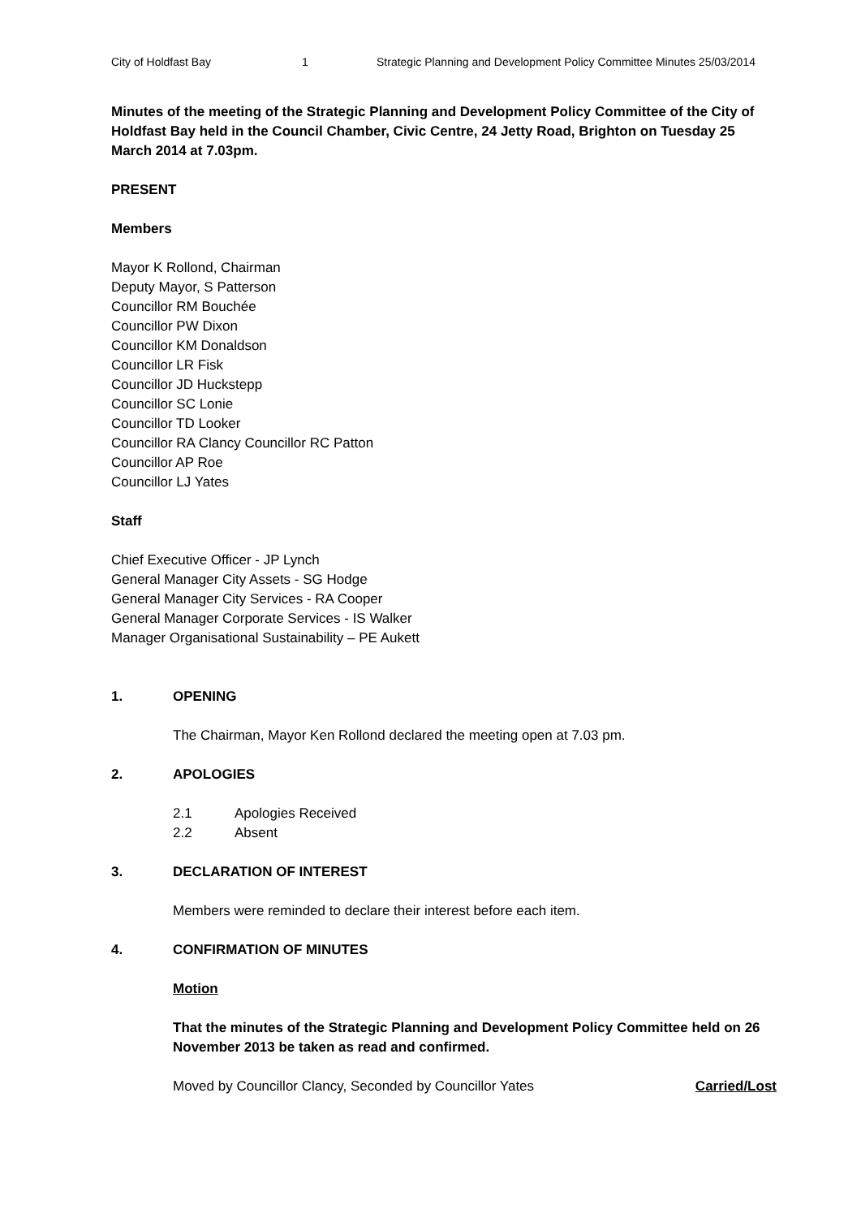City of Holdfast Bay 1 Strategic Planning and Development Policy Committee Minutes 25/03/2014
Minutes of the meeting of the Strategic Planning and Development Policy Committee of the City of Holdfast Bay held in the Council Chamber, Civic Centre, 24 Jetty Road, Brighton on Tuesday 25 March 2014 at 7.03pm.
PRESENT
Members
Mayor K Rollond, Chairman
Deputy Mayor, S Patterson
Councillor RM Bouchée
Councillor PW Dixon
Councillor KM Donaldson
Councillor LR Fisk
Councillor JD Huckstepp
Councillor SC Lonie
Councillor TD Looker
Councillor RA Clancy Councillor RC Patton
Councillor AP Roe
Councillor LJ Yates
Staff
Chief Executive Officer - JP Lynch
General Manager City Assets - SG Hodge
General Manager City Services - RA Cooper
General Manager Corporate Services - IS Walker
Manager Organisational Sustainability – PE Aukett
1. OPENING
The Chairman, Mayor Ken Rollond declared the meeting open at 7.03 pm.
2. APOLOGIES
2.1 Apologies Received
2.2 Absent
3. DECLARATION OF INTEREST
Members were reminded to declare their interest before each item.
4. CONFIRMATION OF MINUTES
Motion
That the minutes of the Strategic Planning and Development Policy Committee held on 26 November 2013 be taken as read and confirmed.
Moved by Councillor Clancy, Seconded by Councillor Yates Carried/Lost